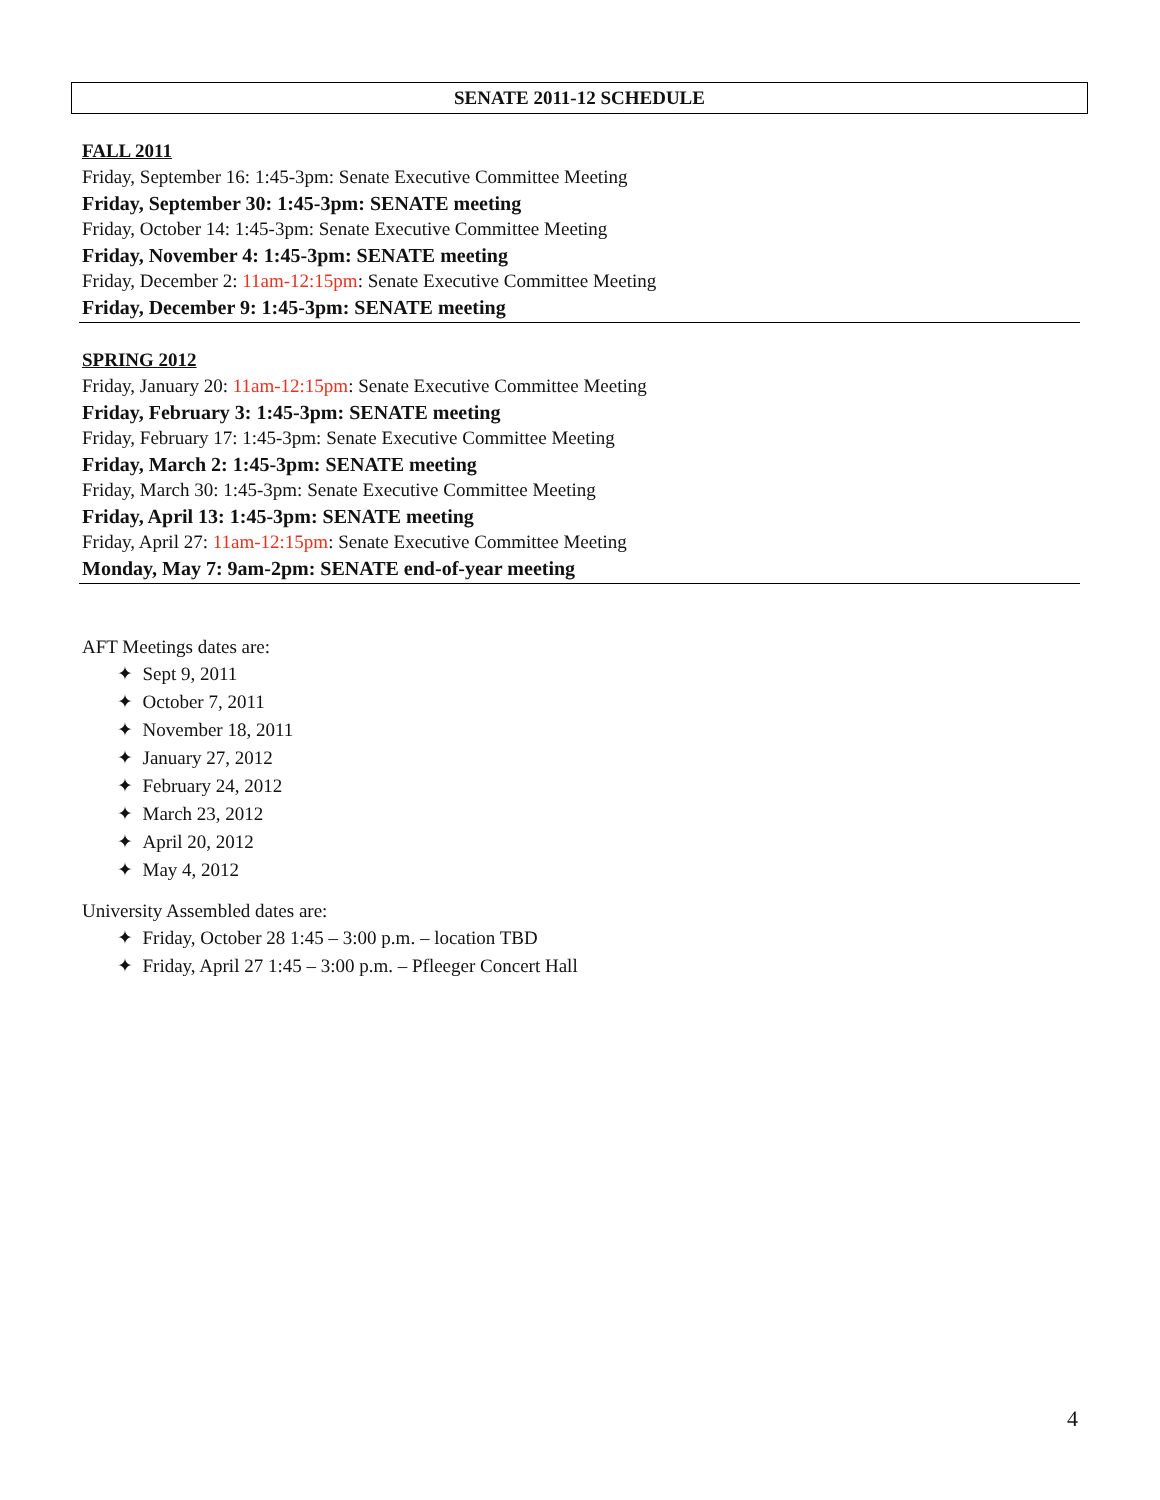SENATE 2011-12 SCHEDULE
FALL 2011
Friday, September 16: 1:45-3pm: Senate Executive Committee Meeting
Friday, September 30: 1:45-3pm: SENATE meeting
Friday, October 14: 1:45-3pm: Senate Executive Committee Meeting
Friday, November 4: 1:45-3pm: SENATE meeting
Friday, December 2: 11am-12:15pm: Senate Executive Committee Meeting
Friday, December 9: 1:45-3pm: SENATE meeting
SPRING 2012
Friday, January 20: 11am-12:15pm: Senate Executive Committee Meeting
Friday, February 3: 1:45-3pm: SENATE meeting
Friday, February 17: 1:45-3pm: Senate Executive Committee Meeting
Friday, March 2: 1:45-3pm: SENATE meeting
Friday, March 30: 1:45-3pm: Senate Executive Committee Meeting
Friday, April 13: 1:45-3pm: SENATE meeting
Friday, April 27: 11am-12:15pm: Senate Executive Committee Meeting
Monday, May 7: 9am-2pm: SENATE end-of-year meeting
AFT Meetings dates are:
✦ Sept 9, 2011
✦ October 7, 2011
✦ November 18, 2011
✦ January 27, 2012
✦ February 24, 2012
✦ March 23, 2012
✦ April 20, 2012
✦ May 4, 2012
University Assembled dates are:
✦ Friday, October 28 1:45 – 3:00 p.m. – location TBD
✦ Friday, April 27 1:45 – 3:00 p.m. – Pfleeger Concert Hall
4